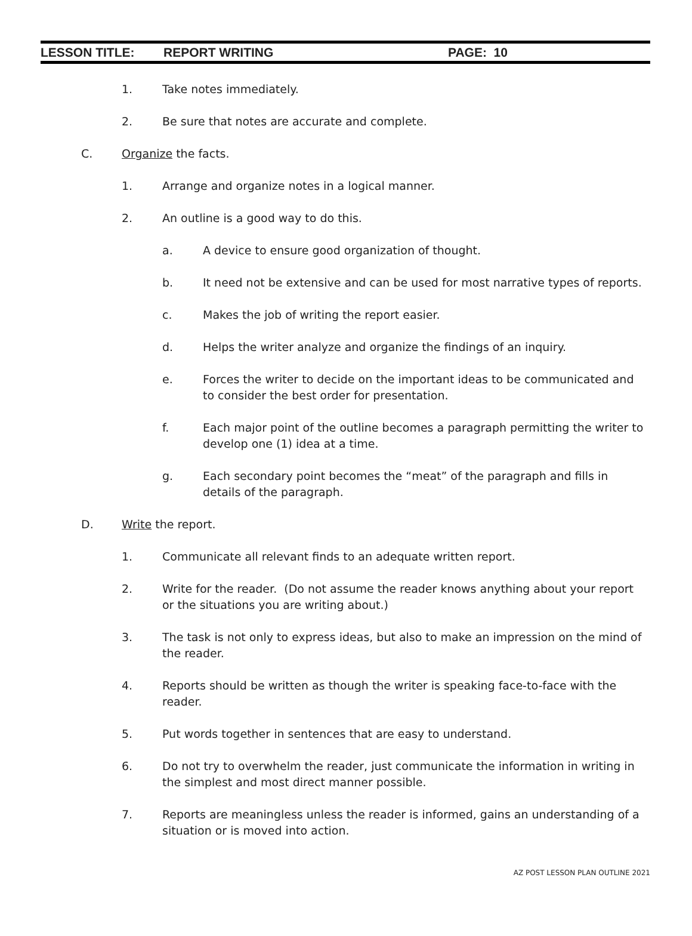LESSON TITLE: REPORT WRITING PAGE: 10
1. Take notes immediately.
2. Be sure that notes are accurate and complete.
C. Organize the facts.
1. Arrange and organize notes in a logical manner.
2. An outline is a good way to do this.
a. A device to ensure good organization of thought.
b. It need not be extensive and can be used for most narrative types of reports.
c. Makes the job of writing the report easier.
d. Helps the writer analyze and organize the findings of an inquiry.
e. Forces the writer to decide on the important ideas to be communicated and to consider the best order for presentation.
f. Each major point of the outline becomes a paragraph permitting the writer to develop one (1) idea at a time.
g. Each secondary point becomes the “meat” of the paragraph and fills in details of the paragraph.
D. Write the report.
1. Communicate all relevant finds to an adequate written report.
2. Write for the reader. (Do not assume the reader knows anything about your report or the situations you are writing about.)
3. The task is not only to express ideas, but also to make an impression on the mind of the reader.
4. Reports should be written as though the writer is speaking face-to-face with the reader.
5. Put words together in sentences that are easy to understand.
6. Do not try to overwhelm the reader, just communicate the information in writing in the simplest and most direct manner possible.
7. Reports are meaningless unless the reader is informed, gains an understanding of a situation or is moved into action.
AZ POST LESSON PLAN OUTLINE 2021